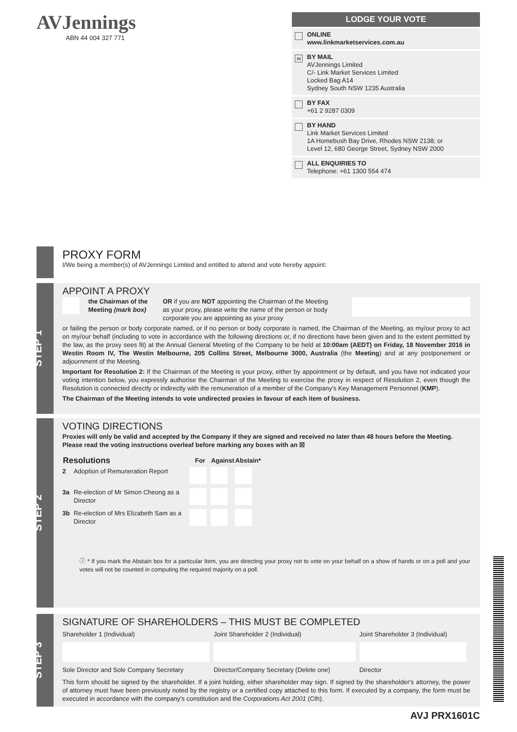AVJennings
ABN 44 004 327 771
LODGE YOUR VOTE
ONLINE
www.linkmarketservices.com.au
✉ BY MAIL
AVJennings Limited
C/- Link Market Services Limited
Locked Bag A14
Sydney South NSW 1235 Australia
BY FAX
+61 2 9287 0309
BY HAND
Link Market Services Limited
1A Homebush Bay Drive, Rhodes NSW 2138; or
Level 12, 680 George Street, Sydney NSW 2000
ALL ENQUIRIES TO
Telephone: +61 1300 554 474
PROXY FORM
I/We being a member(s) of AVJennings Limited and entitled to attend and vote hereby appoint:
STEP 1
APPOINT A PROXY
the Chairman of the Meeting (mark box) OR if you are NOT appointing the Chairman of the Meeting as your proxy, please write the name of the person or body corporate you are appointing as your proxy
or failing the person or body corporate named, or if no person or body corporate is named, the Chairman of the Meeting, as my/our proxy to act on my/our behalf (including to vote in accordance with the following directions or, if no directions have been given and to the extent permitted by the law, as the proxy sees fit) at the Annual General Meeting of the Company to be held at 10:00am (AEDT) on Friday, 18 November 2016 in Westin Room IV, The Westin Melbourne, 205 Collins Street, Melbourne 3000, Australia (the Meeting) and at any postponement or adjournment of the Meeting.
Important for Resolution 2: If the Chairman of the Meeting is your proxy, either by appointment or by default, and you have not indicated your voting intention below, you expressly authorise the Chairman of the Meeting to exercise the proxy in respect of Resolution 2, even though the Resolution is connected directly or indirectly with the remuneration of a member of the Company's Key Management Personnel (KMP).
The Chairman of the Meeting intends to vote undirected proxies in favour of each item of business.
STEP 2
VOTING DIRECTIONS
Proxies will only be valid and accepted by the Company if they are signed and received no later than 48 hours before the Meeting.
Please read the voting instructions overleaf before marking any boxes with an ☒
| Resolutions | | For | Against | Abstain* |
| --- | --- | --- | --- | --- |
| 2 | Adoption of Remuneration Report | | | |
| 3a | Re-election of Mr Simon Cheong as a Director | | | |
| 3b | Re-election of Mrs Elizabeth Sam as a Director | | | |
ⓘ * If you mark the Abstain box for a particular Item, you are directing your proxy not to vote on your behalf on a show of hands or on a poll and your votes will not be counted in computing the required majority on a poll.
STEP 3
SIGNATURE OF SHAREHOLDERS – THIS MUST BE COMPLETED
| Shareholder 1 (Individual) | Joint Shareholder 2 (Individual) | Joint Shareholder 3 (Individual) |
| Sole Director and Sole Company Secretary | Director/Company Secretary (Delete one) | Director |
This form should be signed by the shareholder. If a joint holding, either shareholder may sign. If signed by the shareholder's attorney, the power of attorney must have been previously noted by the registry or a certified copy attached to this form. If executed by a company, the form must be executed in accordance with the company's constitution and the Corporations Act 2001 (Cth).
AVJ PRX1601C